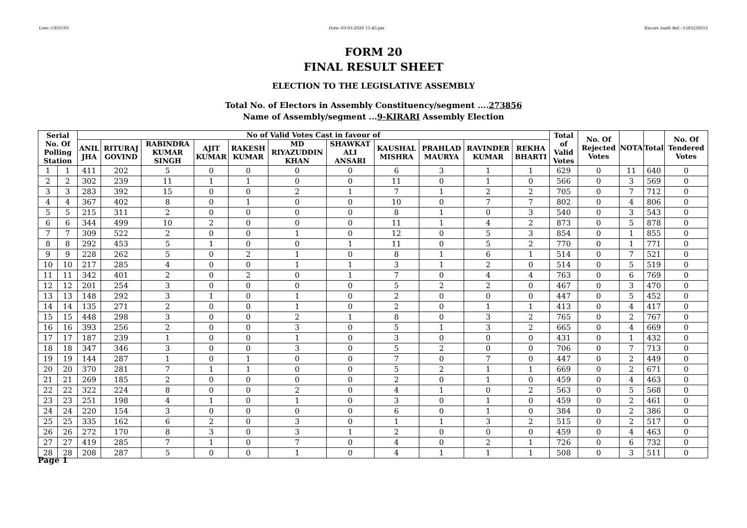User:-CEOU05 Date:-03-03-2020 15:45:pm Encore Audit Ref.:-1583230551
FORM 20
FINAL RESULT SHEET
ELECTION TO THE LEGISLATIVE ASSEMBLY
Total No. of Electors in Assembly Constituency/segment ....273856
Name of Assembly/segment ...9-KIRARI Assembly Election
| Serial No. Of Polling Station | | No of Valid Votes Cast in favour of | | | | | | | | | | | Total of Valid Votes | No. Of Rejected Votes | NOTA | Total | No. Of Tendered Votes |
| --- | --- | --- | --- | --- | --- | --- | --- | --- | --- | --- | --- | --- | --- | --- | --- | --- | --- |
| | | ANIL JHA | RITURAJ GOVIND | RABINDRA KUMAR SINGH | AJIT KUMAR | RAKESH KUMAR | MD RIYAZUDDIN KHAN | SHAWKAT ALI ANSARI | KAUSHAL MISHRA | PRAHLAD MAURYA | RAVINDER KUMAR | REKHA BHARTI | | | | | |
| 1 | 1 | 411 | 202 | 5 | 0 | 0 | 0 | 0 | 6 | 3 | 1 | 1 | 629 | 0 | 11 | 640 | 0 |
| 2 | 2 | 302 | 239 | 11 | 1 | 1 | 0 | 0 | 11 | 0 | 1 | 0 | 566 | 0 | 3 | 569 | 0 |
| 3 | 3 | 283 | 392 | 15 | 0 | 0 | 2 | 1 | 7 | 1 | 2 | 2 | 705 | 0 | 7 | 712 | 0 |
| 4 | 4 | 367 | 402 | 8 | 0 | 1 | 0 | 0 | 10 | 0 | 7 | 7 | 802 | 0 | 4 | 806 | 0 |
| 5 | 5 | 215 | 311 | 2 | 0 | 0 | 0 | 0 | 8 | 1 | 0 | 3 | 540 | 0 | 3 | 543 | 0 |
| 6 | 6 | 344 | 499 | 10 | 2 | 0 | 0 | 0 | 11 | 1 | 4 | 2 | 873 | 0 | 5 | 878 | 0 |
| 7 | 7 | 309 | 522 | 2 | 0 | 0 | 1 | 0 | 12 | 0 | 5 | 3 | 854 | 0 | 1 | 855 | 0 |
| 8 | 8 | 292 | 453 | 5 | 1 | 0 | 0 | 1 | 11 | 0 | 5 | 2 | 770 | 0 | 1 | 771 | 0 |
| 9 | 9 | 228 | 262 | 5 | 0 | 2 | 1 | 0 | 8 | 1 | 6 | 1 | 514 | 0 | 7 | 521 | 0 |
| 10 | 10 | 217 | 285 | 4 | 0 | 0 | 1 | 1 | 3 | 1 | 2 | 0 | 514 | 0 | 5 | 519 | 0 |
| 11 | 11 | 342 | 401 | 2 | 0 | 2 | 0 | 1 | 7 | 0 | 4 | 4 | 763 | 0 | 6 | 769 | 0 |
| 12 | 12 | 201 | 254 | 3 | 0 | 0 | 0 | 0 | 5 | 2 | 2 | 0 | 467 | 0 | 3 | 470 | 0 |
| 13 | 13 | 148 | 292 | 3 | 1 | 0 | 1 | 0 | 2 | 0 | 0 | 0 | 447 | 0 | 5 | 452 | 0 |
| 14 | 14 | 135 | 271 | 2 | 0 | 0 | 1 | 0 | 2 | 0 | 1 | 1 | 413 | 0 | 4 | 417 | 0 |
| 15 | 15 | 448 | 298 | 3 | 0 | 0 | 2 | 1 | 8 | 0 | 3 | 2 | 765 | 0 | 2 | 767 | 0 |
| 16 | 16 | 393 | 256 | 2 | 0 | 0 | 3 | 0 | 5 | 1 | 3 | 2 | 665 | 0 | 4 | 669 | 0 |
| 17 | 17 | 187 | 239 | 1 | 0 | 0 | 1 | 0 | 3 | 0 | 0 | 0 | 431 | 0 | 1 | 432 | 0 |
| 18 | 18 | 347 | 346 | 3 | 0 | 0 | 3 | 0 | 5 | 2 | 0 | 0 | 706 | 0 | 7 | 713 | 0 |
| 19 | 19 | 144 | 287 | 1 | 0 | 1 | 0 | 0 | 7 | 0 | 7 | 0 | 447 | 0 | 2 | 449 | 0 |
| 20 | 20 | 370 | 281 | 7 | 1 | 1 | 0 | 0 | 5 | 2 | 1 | 1 | 669 | 0 | 2 | 671 | 0 |
| 21 | 21 | 269 | 185 | 2 | 0 | 0 | 0 | 0 | 2 | 0 | 1 | 0 | 459 | 0 | 4 | 463 | 0 |
| 22 | 22 | 322 | 224 | 8 | 0 | 0 | 2 | 0 | 4 | 1 | 0 | 2 | 563 | 0 | 5 | 568 | 0 |
| 23 | 23 | 251 | 198 | 4 | 1 | 0 | 1 | 0 | 3 | 0 | 1 | 0 | 459 | 0 | 2 | 461 | 0 |
| 24 | 24 | 220 | 154 | 3 | 0 | 0 | 0 | 0 | 6 | 0 | 1 | 0 | 384 | 0 | 2 | 386 | 0 |
| 25 | 25 | 335 | 162 | 6 | 2 | 0 | 3 | 0 | 1 | 1 | 3 | 2 | 515 | 0 | 2 | 517 | 0 |
| 26 | 26 | 272 | 170 | 8 | 3 | 0 | 3 | 1 | 2 | 0 | 0 | 0 | 459 | 0 | 4 | 463 | 0 |
| 27 | 27 | 419 | 285 | 7 | 1 | 0 | 7 | 0 | 4 | 0 | 2 | 1 | 726 | 0 | 6 | 732 | 0 |
| 28 | 28 | 208 | 287 | 5 | 0 | 0 | 1 | 0 | 4 | 1 | 1 | 1 | 508 | 0 | 3 | 511 | 0 |
Page 1